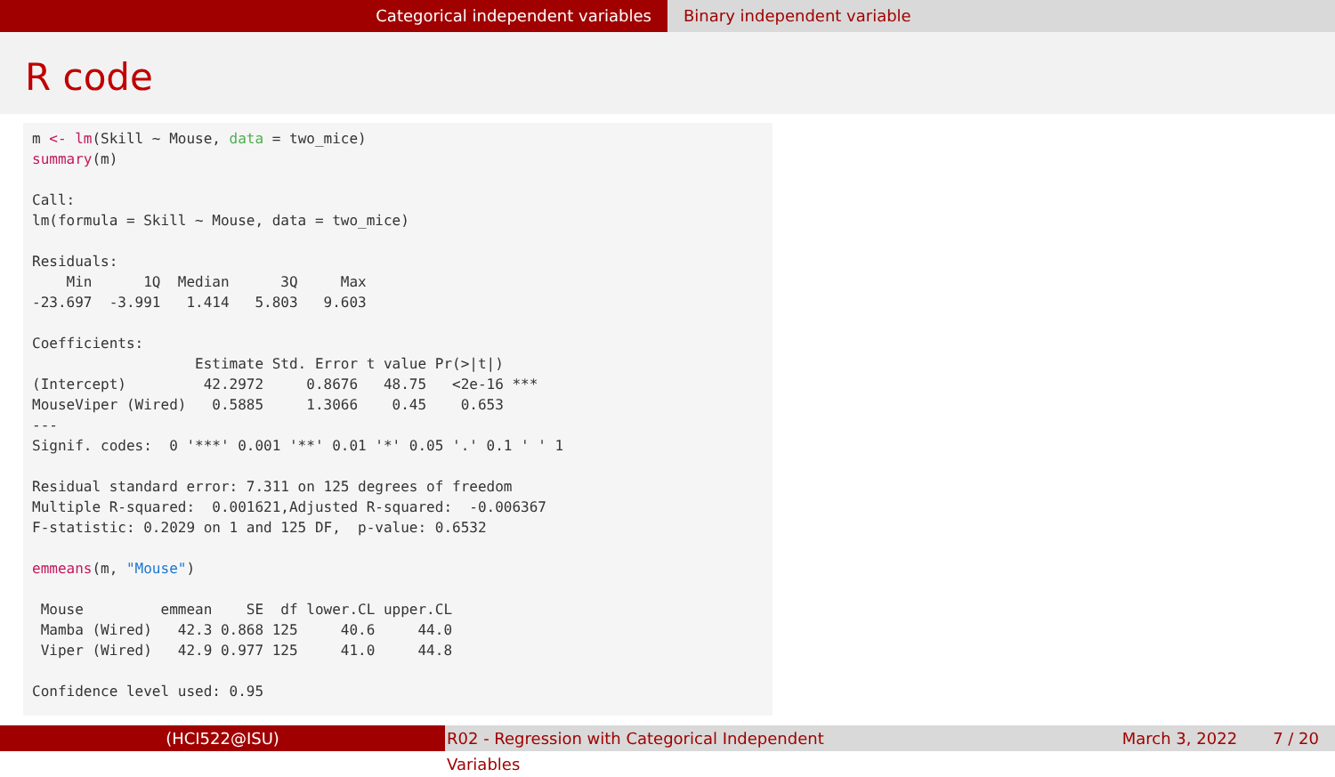Categorical independent variables Binary independent variable
R code
m <- lm(Skill ~ Mouse, data = two_mice)
summary(m)

Call:
lm(formula = Skill ~ Mouse, data = two_mice)

Residuals:
    Min      1Q  Median      3Q     Max 
-23.697  -3.991   1.414   5.803   9.603 

Coefficients:
                   Estimate Std. Error t value Pr(>|t|)    
(Intercept)         42.2972     0.8676   48.75   <2e-16 ***
MouseViper (Wired)   0.5885     1.3066    0.45    0.653    
---
Signif. codes:  0 '***' 0.001 '**' 0.01 '*' 0.05 '.' 0.1 ' ' 1

Residual standard error: 7.311 on 125 degrees of freedom
Multiple R-squared:  0.001621,Adjusted R-squared:  -0.006367 
F-statistic: 0.2029 on 1 and 125 DF,  p-value: 0.6532

emmeans(m, "Mouse")

 Mouse         emmean    SE  df lower.CL upper.CL
 Mamba (Wired)   42.3 0.868 125     40.6     44.0
 Viper (Wired)   42.9 0.977 125     41.0     44.8

Confidence level used: 0.95
(HCI522@ISU) R02 - Regression with Categorical Independent Variables
March 3, 2022 7 / 20